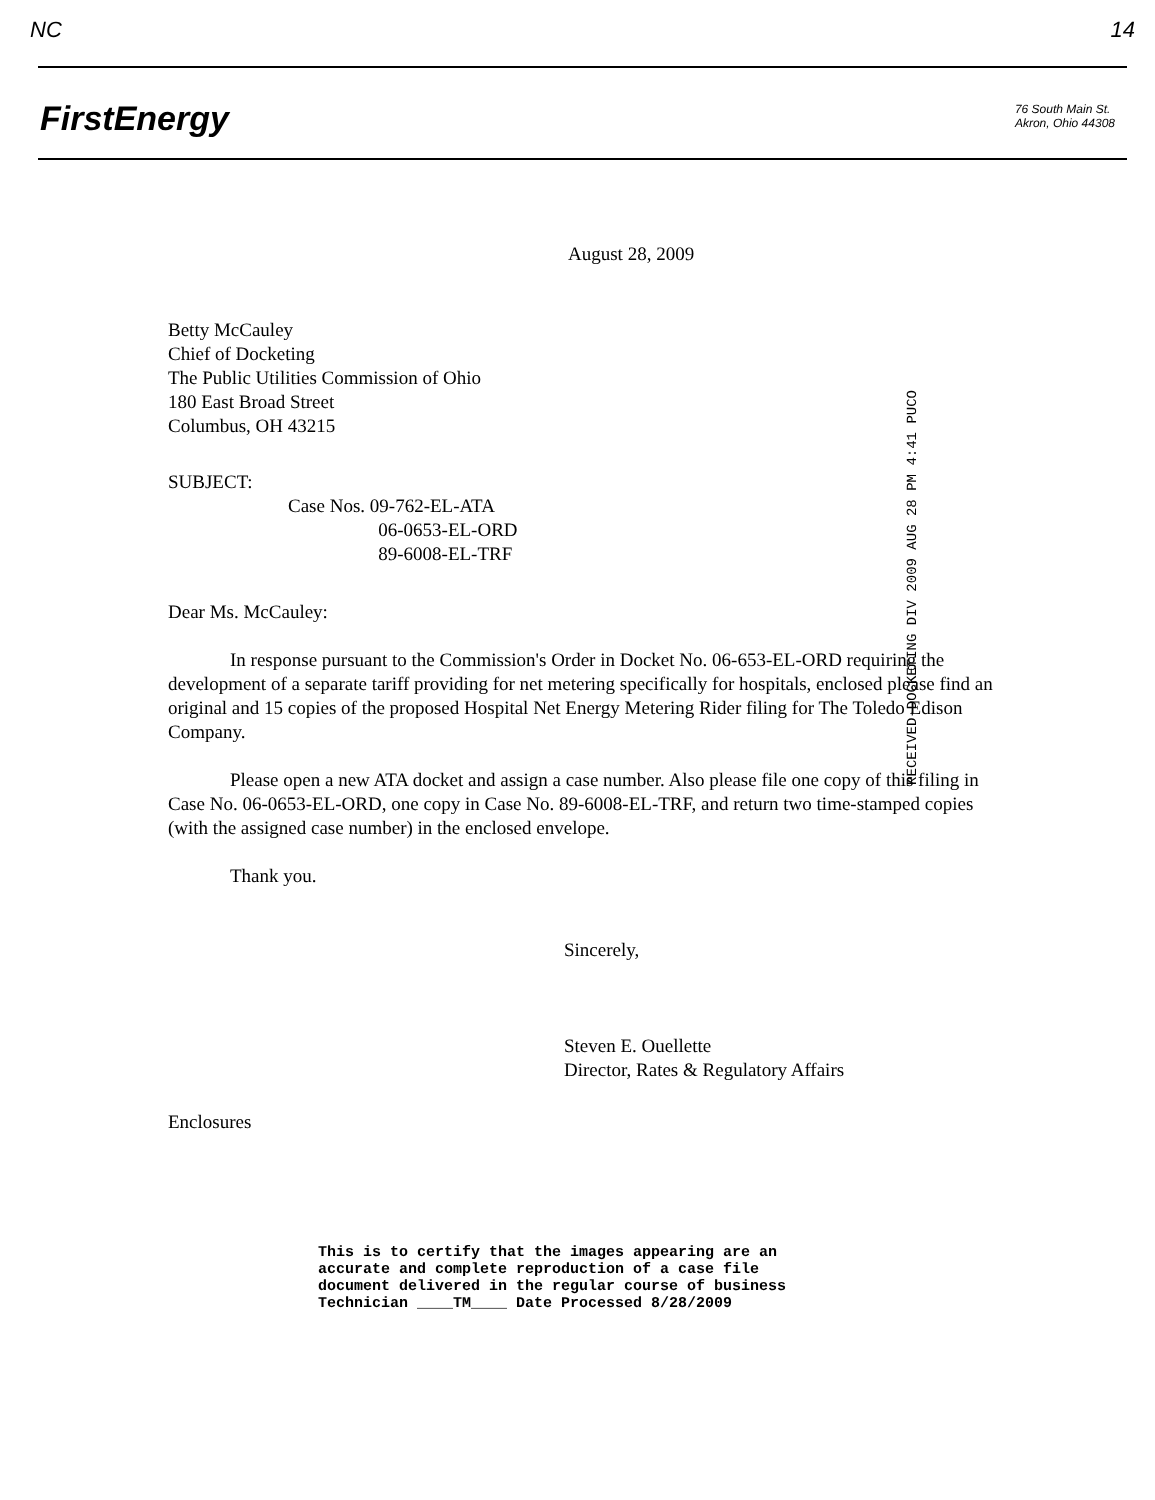NC 14
FirstEnergy
76 South Main St.
Akron, Ohio 44308
August 28, 2009
Betty McCauley
Chief of Docketing
The Public Utilities Commission of Ohio
180 East Broad Street
Columbus, OH 43215
SUBJECT:
Case Nos. 09-762-EL-ATA
06-0653-EL-ORD
89-6008-EL-TRF
Dear Ms. McCauley:
In response pursuant to the Commission's Order in Docket No. 06-653-EL-ORD requiring the development of a separate tariff providing for net metering specifically for hospitals, enclosed please find an original and 15 copies of the proposed Hospital Net Energy Metering Rider filing for The Toledo Edison Company.
Please open a new ATA docket and assign a case number. Also please file one copy of this filing in Case No. 06-0653-EL-ORD, one copy in Case No. 89-6008-EL-TRF, and return two time-stamped copies (with the assigned case number) in the enclosed envelope.
Thank you.
Sincerely,
Steven E. Ouellette
Director, Rates & Regulatory Affairs
Enclosures
RECEIVED-DOCKETING DIV 2009 AUG 28 PM 4:41 PUCO
This is to certify that the images appearing are an
accurate and complete reproduction of a case file
document delivered in the regular course of business
Technician ____TM____ Date Processed 8/28/2009